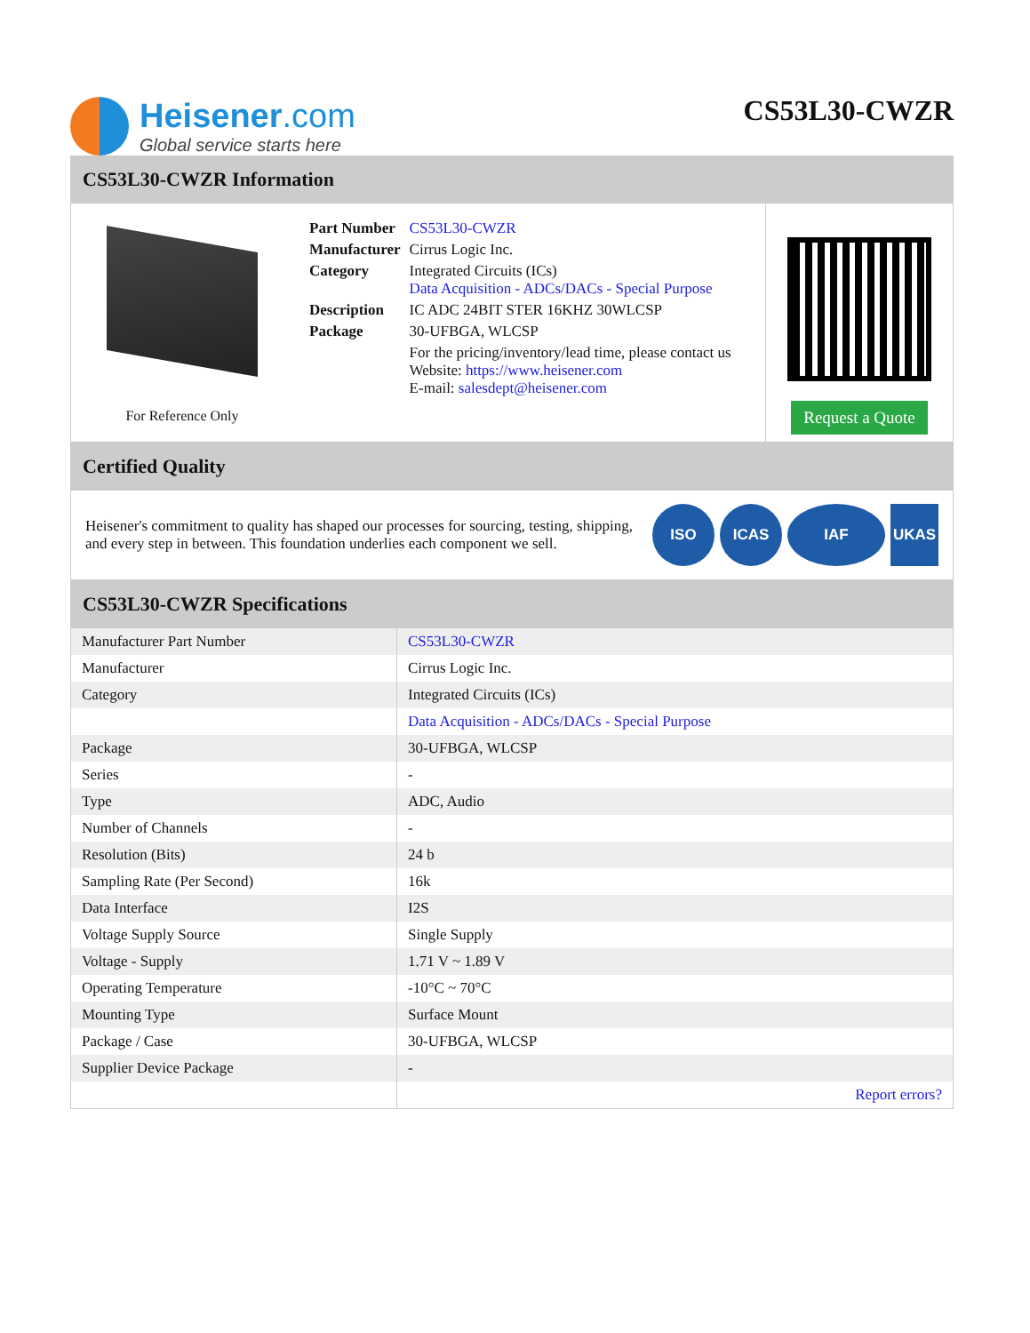Heisener.com
Global service starts here
CS53L30-CWZR
CS53L30-CWZR Information
For Reference Only
| Part Number | CS53L30-CWZR |
| Manufacturer | Cirrus Logic Inc. |
| Category | Integrated Circuits (ICs) Data Acquisition - ADCs/DACs - Special Purpose |
| Description | IC ADC 24BIT STER 16KHZ 30WLCSP |
| Package | 30-UFBGA, WLCSP |
| | For the pricing/inventory/lead time, please contact us Website: https://www.heisener.com E-mail: salesdept@heisener.com |
Request a Quote
Certified Quality
Heisener's commitment to quality has shaped our processes for sourcing, testing, shipping, and every step in between. This foundation underlies each component we sell.
ISO ICAS IAF UKAS
CS53L30-CWZR Specifications
| Manufacturer Part Number | CS53L30-CWZR |
| Manufacturer | Cirrus Logic Inc. |
| Category | Integrated Circuits (ICs) |
| | Data Acquisition - ADCs/DACs - Special Purpose |
| Package | 30-UFBGA, WLCSP |
| Series | - |
| Type | ADC, Audio |
| Number of Channels | - |
| Resolution (Bits) | 24 b |
| Sampling Rate (Per Second) | 16k |
| Data Interface | I2S |
| Voltage Supply Source | Single Supply |
| Voltage - Supply | 1.71 V ~ 1.89 V |
| Operating Temperature | -10°C ~ 70°C |
| Mounting Type | Surface Mount |
| Package / Case | 30-UFBGA, WLCSP |
| Supplier Device Package | - |
| | Report errors? |